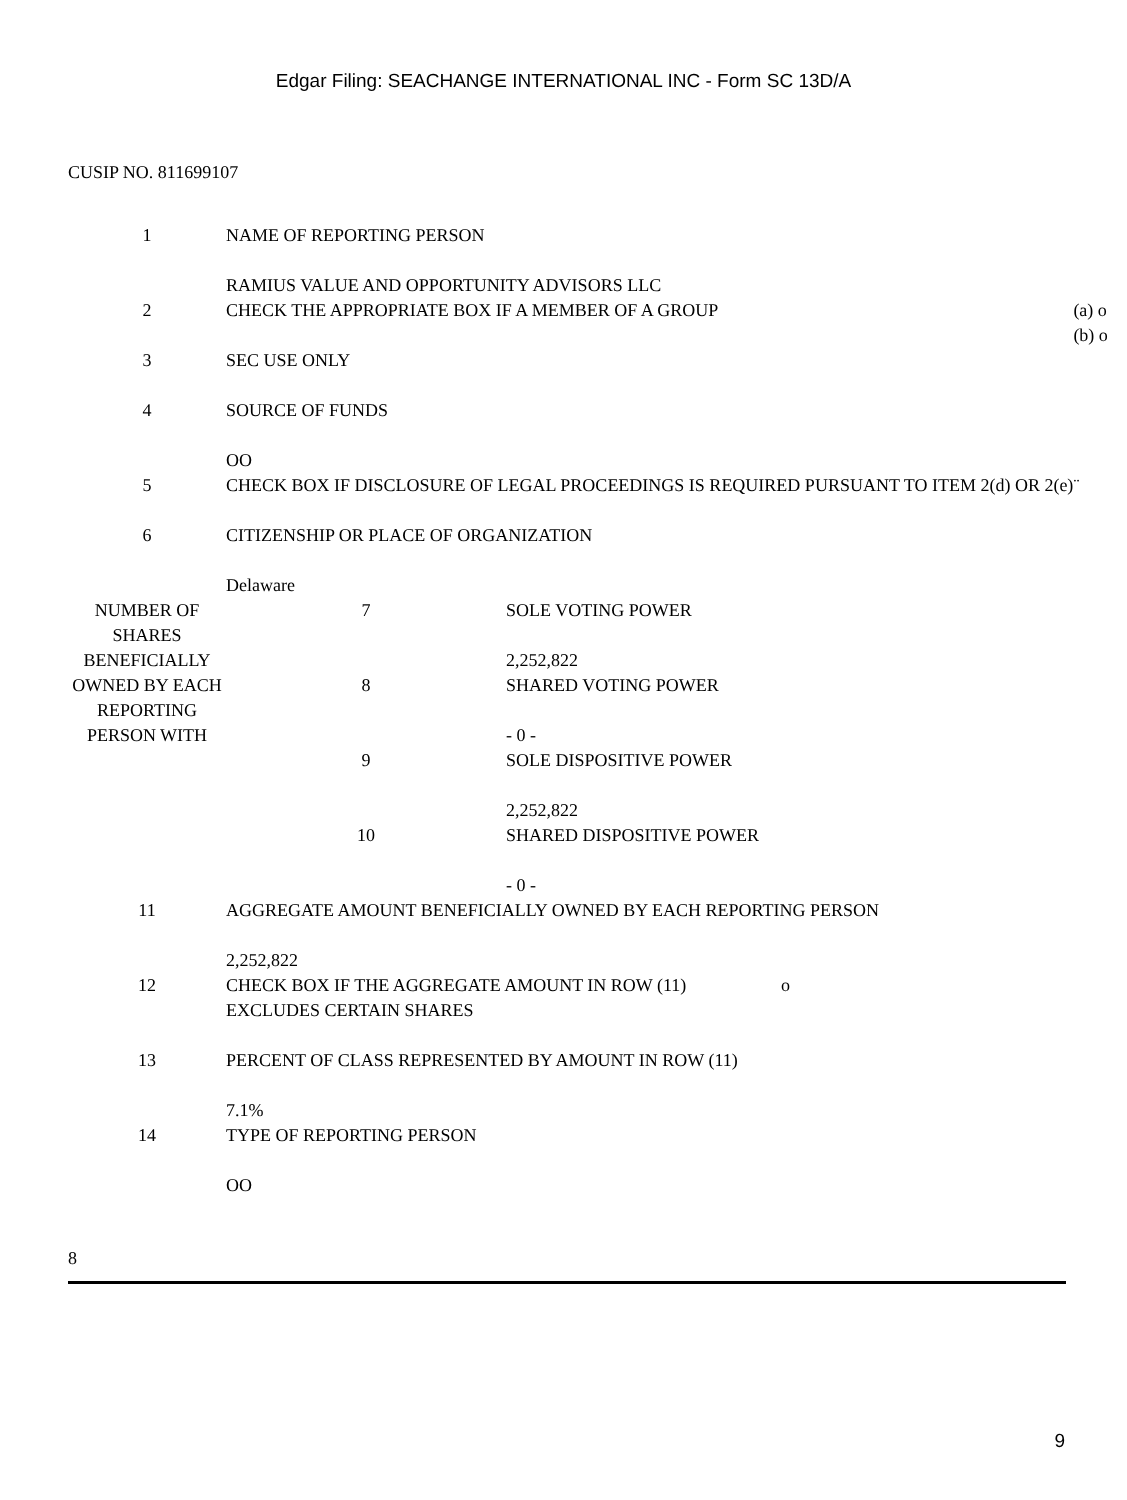Edgar Filing: SEACHANGE INTERNATIONAL INC - Form SC 13D/A
CUSIP NO. 811699107
| 1 | NAME OF REPORTING PERSON RAMIUS VALUE AND OPPORTUNITY ADVISORS LLC | |
| 2 | CHECK THE APPROPRIATE BOX IF A MEMBER OF A GROUP | (a) o (b) o |
| 3 | SEC USE ONLY | |
| 4 | SOURCE OF FUNDS OO | |
| 5 | CHECK BOX IF DISCLOSURE OF LEGAL PROCEEDINGS IS REQUIRED PURSUANT TO ITEM 2(d) OR 2(e) | ¨ |
| 6 | CITIZENSHIP OR PLACE OF ORGANIZATION Delaware | |
| NUMBER OF SHARES BENEFICIALLY OWNED BY EACH REPORTING PERSON WITH | 7 | SOLE VOTING POWER 2,252,822 |
| | 8 | SHARED VOTING POWER - 0 - |
| | 9 | SOLE DISPOSITIVE POWER 2,252,822 |
| | 10 | SHARED DISPOSITIVE POWER - 0 - |
| 11 | AGGREGATE AMOUNT BENEFICIALLY OWNED BY EACH REPORTING PERSON 2,252,822 | |
| 12 | CHECK BOX IF THE AGGREGATE AMOUNT IN ROW (11) EXCLUDES CERTAIN SHARES | o |
| 13 | PERCENT OF CLASS REPRESENTED BY AMOUNT IN ROW (11) 7.1% | |
| 14 | TYPE OF REPORTING PERSON OO | |
8
9